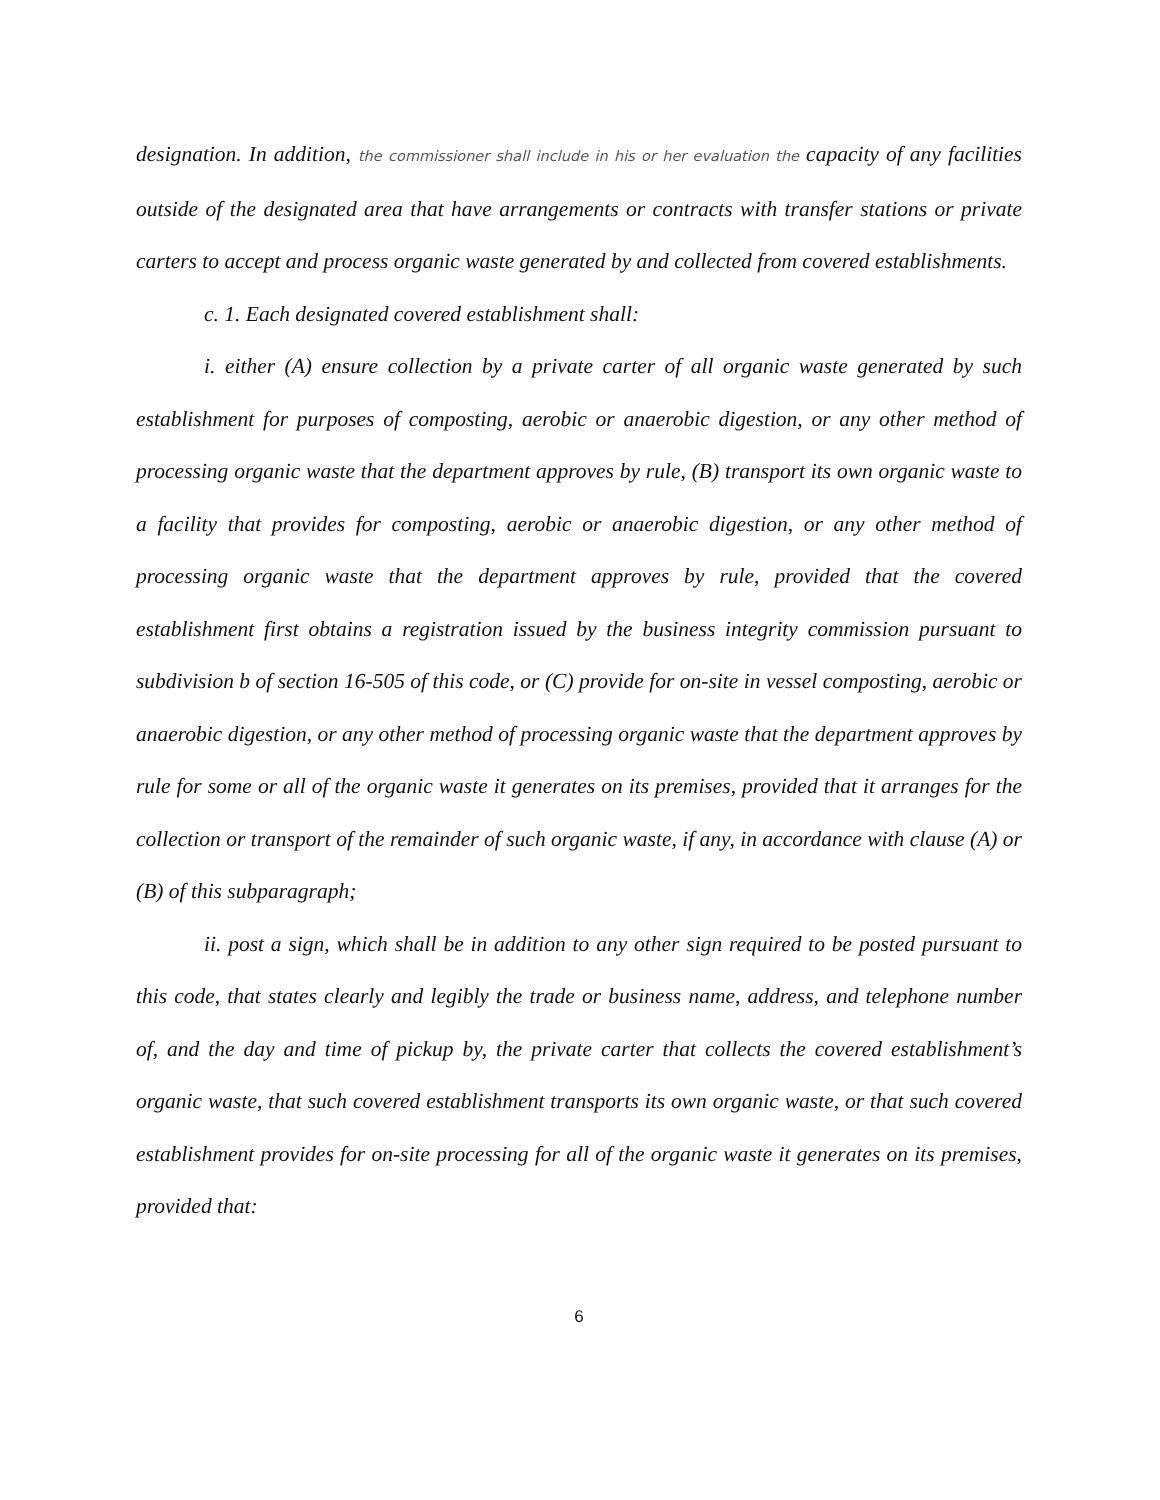designation. In addition, the commissioner shall include in his or her evaluation the capacity of any facilities outside of the designated area that have arrangements or contracts with transfer stations or private carters to accept and process organic waste generated by and collected from covered establishments.
c. 1. Each designated covered establishment shall:
i. either (A) ensure collection by a private carter of all organic waste generated by such establishment for purposes of composting, aerobic or anaerobic digestion, or any other method of processing organic waste that the department approves by rule, (B) transport its own organic waste to a facility that provides for composting, aerobic or anaerobic digestion, or any other method of processing organic waste that the department approves by rule, provided that the covered establishment first obtains a registration issued by the business integrity commission pursuant to subdivision b of section 16-505 of this code, or (C) provide for on-site in vessel composting, aerobic or anaerobic digestion, or any other method of processing organic waste that the department approves by rule for some or all of the organic waste it generates on its premises, provided that it arranges for the collection or transport of the remainder of such organic waste, if any, in accordance with clause (A) or (B) of this subparagraph;
ii. post a sign, which shall be in addition to any other sign required to be posted pursuant to this code, that states clearly and legibly the trade or business name, address, and telephone number of, and the day and time of pickup by, the private carter that collects the covered establishment’s organic waste, that such covered establishment transports its own organic waste, or that such covered establishment provides for on-site processing for all of the organic waste it generates on its premises, provided that:
6